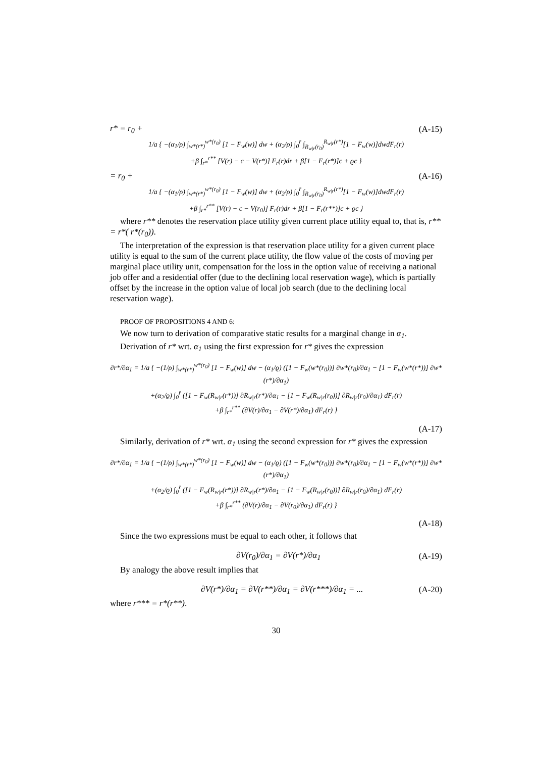r* = r<sub>0</sub> + (A-15)
1/a { −(α<sub>1</sub>/ρ) ∫<sub>w*(r*)</sub><sup>w*(r<sub>0</sub>)</sup> [1 − F<sub>w</sub>(w)] dw + (α<sub>2</sub>/ρ) ∫<sub>0</sub><sup>r̄</sup> ∫<sub>R<sub>w|r</sub>(r<sub>0</sub>)</sub><sup>R<sub>w|r</sub>(r*)</sup>[1 − F<sub>w</sub>(w)]dwdF<sub>r</sub>(r)
+β ∫<sub>r*</sub><sup>r**</sup> [V(r) − c − V(r*)] F<sub>r</sub>(r)dr + β[1 − F<sub>r</sub>(r*)]c + ϱc }
= r<sub>0</sub> + (A-16)
1/a { −(α<sub>1</sub>/ρ) ∫<sub>w*(r*)</sub><sup>w*(r<sub>0</sub>)</sup> [1 − F<sub>w</sub>(w)] dw + (α<sub>2</sub>/ρ) ∫<sub>0</sub><sup>r̄</sup> ∫<sub>R<sub>w|r</sub>(r<sub>0</sub>)</sub><sup>R<sub>w|r</sub>(r*)</sup>[1 − F<sub>w</sub>(w)]dwdF<sub>r</sub>(r)
+β ∫<sub>r*</sub><sup>r**</sup> [V(r) − c − V(r<sub>0</sub>)] F<sub>r</sub>(r)dr + β[1 − F<sub>r</sub>(r**)]c + ϱc }
where r** denotes the reservation place utility given current place utility equal to, that is, r** = r*( r*(r<sub>0</sub>)).
The interpretation of the expression is that reservation place utility for a given current place utility is equal to the sum of the current place utility, the flow value of the costs of moving per marginal place utility unit, compensation for the loss in the option value of receiving a national job offer and a residential offer (due to the declining local reservation wage), which is partially offset by the increase in the option value of local job search (due to the declining local reservation wage).
PROOF OF PROPOSITIONS 4 AND 6:
We now turn to derivation of comparative static results for a marginal change in α<sub>1</sub>.
Derivation of r* wrt. α<sub>1</sub> using the first expression for r* gives the expression
∂r*/∂α<sub>1</sub> = 1/a { −(1/ρ) ∫<sub>w*(r*)</sub><sup>w*(r<sub>0</sub>)</sup> [1 − F<sub>w</sub>(w)] dw − (α<sub>1</sub>/ϱ) ([1 − F<sub>w</sub>(w*(r<sub>0</sub>))] ∂w*(r<sub>0</sub>)/∂α<sub>1</sub> − [1 − F<sub>w</sub>(w*(r*))] ∂w*(r*)/∂α<sub>1</sub>)
+(α<sub>2</sub>/ϱ) ∫<sub>0</sub><sup>r̄</sup> ([1 − F<sub>w</sub>(R<sub>w|r</sub>(r*))] ∂R<sub>w|r</sub>(r*)/∂α<sub>1</sub> − [1 − F<sub>w</sub>(R<sub>w|r</sub>(r<sub>0</sub>))] ∂R<sub>w|r</sub>(r<sub>0</sub>)/∂α<sub>1</sub>) dF<sub>r</sub>(r)
+β ∫<sub>r*</sub><sup>r**</sup> (∂V(r)/∂α<sub>1</sub> − ∂V(r*)/∂α<sub>1</sub>) dF<sub>r</sub>(r) }
(A-17)
Similarly, derivation of r* wrt. α<sub>1</sub> using the second expression for r* gives the expression
∂r*/∂α<sub>1</sub> = 1/a { −(1/ρ) ∫<sub>w*(r*)</sub><sup>w*(r<sub>0</sub>)</sup> [1 − F<sub>w</sub>(w)] dw − (α<sub>1</sub>/ϱ) ([1 − F<sub>w</sub>(w*(r<sub>0</sub>))] ∂w*(r<sub>0</sub>)/∂α<sub>1</sub> − [1 − F<sub>w</sub>(w*(r*))] ∂w*(r*)/∂α<sub>1</sub>)
+(α<sub>2</sub>/ϱ) ∫<sub>0</sub><sup>r̄</sup> ([1 − F<sub>w</sub>(R<sub>w|r</sub>(r*))] ∂R<sub>w|r</sub>(r*)/∂α<sub>1</sub> − [1 − F<sub>w</sub>(R<sub>w|r</sub>(r<sub>0</sub>))] ∂R<sub>w|r</sub>(r<sub>0</sub>)/∂α<sub>1</sub>) dF<sub>r</sub>(r)
+β ∫<sub>r*</sub><sup>r**</sup> (∂V(r)/∂α<sub>1</sub> − ∂V(r<sub>0</sub>)/∂α<sub>1</sub>) dF<sub>r</sub>(r) }
(A-18)
Since the two expressions must be equal to each other, it follows that
∂V(r<sub>0</sub>)/∂α<sub>1</sub> = ∂V(r*)/∂α<sub>1</sub> (A-19)
By analogy the above result implies that
∂V(r*)/∂α<sub>1</sub> = ∂V(r**)/∂α<sub>1</sub> = ∂V(r***)/∂α<sub>1</sub> = ... (A-20)
where r*** = r*(r**).
30